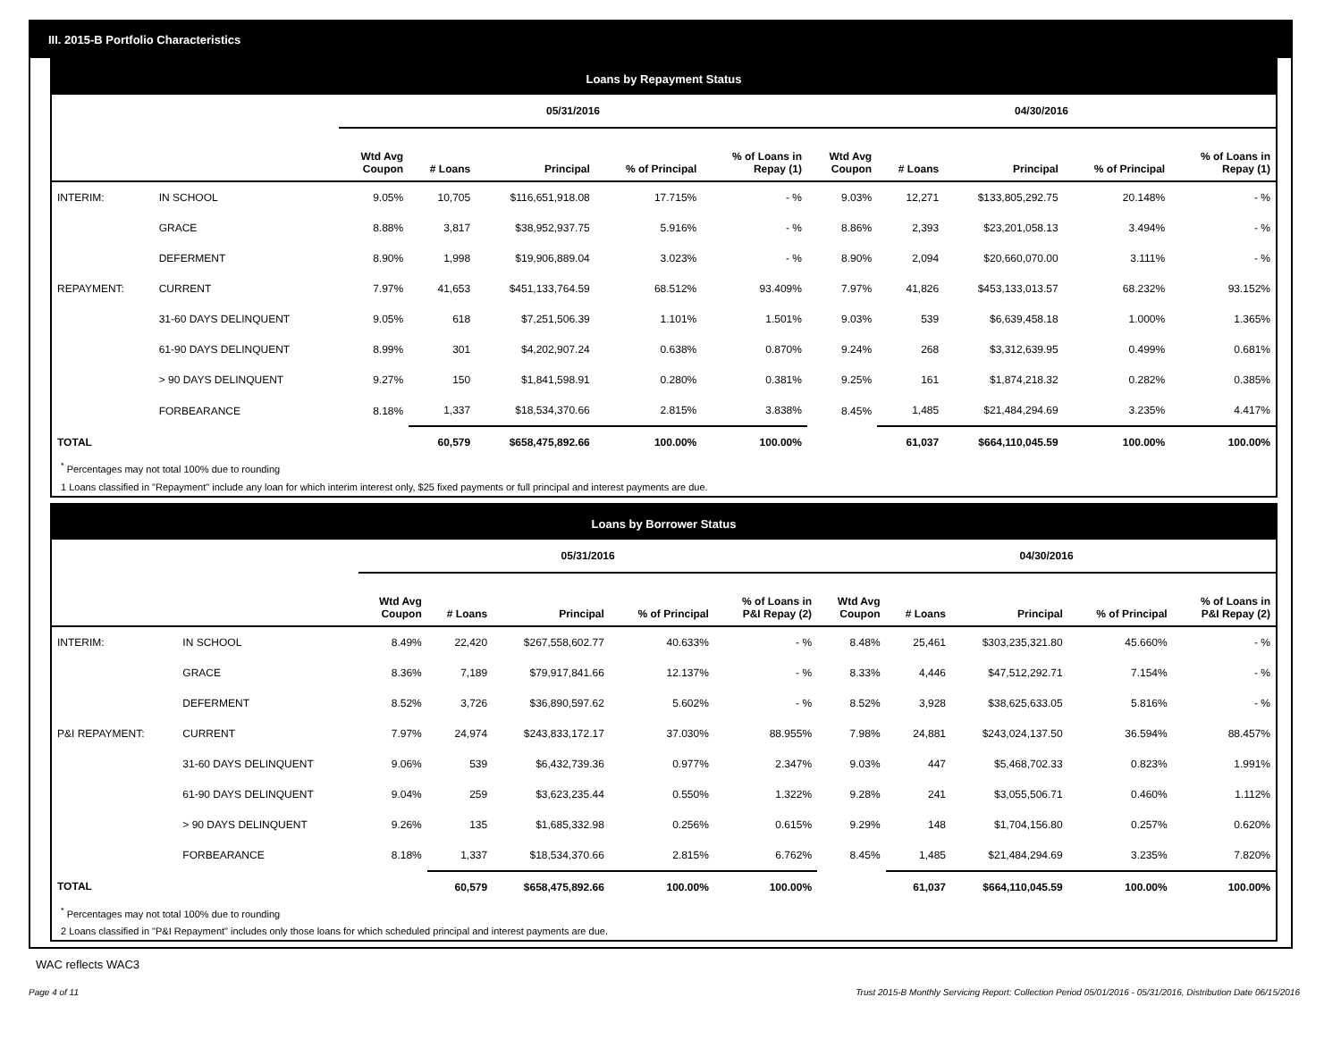III. 2015-B Portfolio Characteristics
Loans by Repayment Status
| | | 05/31/2016 | | | | | 04/30/2016 | | | | |
| --- | --- | --- | --- | --- | --- | --- | --- | --- | --- | --- | --- |
| | | Wtd Avg Coupon | # Loans | Principal | % of Principal | % of Loans in Repay (1) | Wtd Avg Coupon | # Loans | Principal | % of Principal | % of Loans in Repay (1) |
| INTERIM: | IN SCHOOL | 9.05% | 10,705 | $116,651,918.08 | 17.715% | - % | 9.03% | 12,271 | $133,805,292.75 | 20.148% | - % |
| | GRACE | 8.88% | 3,817 | $38,952,937.75 | 5.916% | - % | 8.86% | 2,393 | $23,201,058.13 | 3.494% | - % |
| | DEFERMENT | 8.90% | 1,998 | $19,906,889.04 | 3.023% | - % | 8.90% | 2,094 | $20,660,070.00 | 3.111% | - % |
| REPAYMENT: | CURRENT | 7.97% | 41,653 | $451,133,764.59 | 68.512% | 93.409% | 7.97% | 41,826 | $453,133,013.57 | 68.232% | 93.152% |
| | 31-60 DAYS DELINQUENT | 9.05% | 618 | $7,251,506.39 | 1.101% | 1.501% | 9.03% | 539 | $6,639,458.18 | 1.000% | 1.365% |
| | 61-90 DAYS DELINQUENT | 8.99% | 301 | $4,202,907.24 | 0.638% | 0.870% | 9.24% | 268 | $3,312,639.95 | 0.499% | 0.681% |
| | > 90 DAYS DELINQUENT | 9.27% | 150 | $1,841,598.91 | 0.280% | 0.381% | 9.25% | 161 | $1,874,218.32 | 0.282% | 0.385% |
| | FORBEARANCE | 8.18% | 1,337 | $18,534,370.66 | 2.815% | 3.838% | 8.45% | 1,485 | $21,484,294.69 | 3.235% | 4.417% |
| TOTAL | | | 60,579 | $658,475,892.66 | 100.00% | 100.00% | | 61,037 | $664,110,045.59 | 100.00% | 100.00% |
<sup>*</sup> Percentages may not total 100% due to rounding
1 Loans classified in "Repayment" include any loan for which interim interest only, $25 fixed payments or full principal and interest payments are due.
Loans by Borrower Status
| | | 05/31/2016 | | | | | 04/30/2016 | | | | |
| --- | --- | --- | --- | --- | --- | --- | --- | --- | --- | --- | --- |
| | | Wtd Avg Coupon | # Loans | Principal | % of Principal | % of Loans in P&I Repay (2) | Wtd Avg Coupon | # Loans | Principal | % of Principal | % of Loans in P&I Repay (2) |
| INTERIM: | IN SCHOOL | 8.49% | 22,420 | $267,558,602.77 | 40.633% | - % | 8.48% | 25,461 | $303,235,321.80 | 45.660% | - % |
| | GRACE | 8.36% | 7,189 | $79,917,841.66 | 12.137% | - % | 8.33% | 4,446 | $47,512,292.71 | 7.154% | - % |
| | DEFERMENT | 8.52% | 3,726 | $36,890,597.62 | 5.602% | - % | 8.52% | 3,928 | $38,625,633.05 | 5.816% | - % |
| P&I REPAYMENT: | CURRENT | 7.97% | 24,974 | $243,833,172.17 | 37.030% | 88.955% | 7.98% | 24,881 | $243,024,137.50 | 36.594% | 88.457% |
| | 31-60 DAYS DELINQUENT | 9.06% | 539 | $6,432,739.36 | 0.977% | 2.347% | 9.03% | 447 | $5,468,702.33 | 0.823% | 1.991% |
| | 61-90 DAYS DELINQUENT | 9.04% | 259 | $3,623,235.44 | 0.550% | 1.322% | 9.28% | 241 | $3,055,506.71 | 0.460% | 1.112% |
| | > 90 DAYS DELINQUENT | 9.26% | 135 | $1,685,332.98 | 0.256% | 0.615% | 9.29% | 148 | $1,704,156.80 | 0.257% | 0.620% |
| | FORBEARANCE | 8.18% | 1,337 | $18,534,370.66 | 2.815% | 6.762% | 8.45% | 1,485 | $21,484,294.69 | 3.235% | 7.820% |
| TOTAL | | | 60,579 | $658,475,892.66 | 100.00% | 100.00% | | 61,037 | $664,110,045.59 | 100.00% | 100.00% |
<sup>*</sup> Percentages may not total 100% due to rounding
2 Loans classified in "P&I Repayment" includes only those loans for which scheduled principal and interest payments are due.
WAC reflects WAC3
Page 4 of 11 Trust 2015-B Monthly Servicing Report: Collection Period 05/01/2016 - 05/31/2016, Distribution Date 06/15/2016